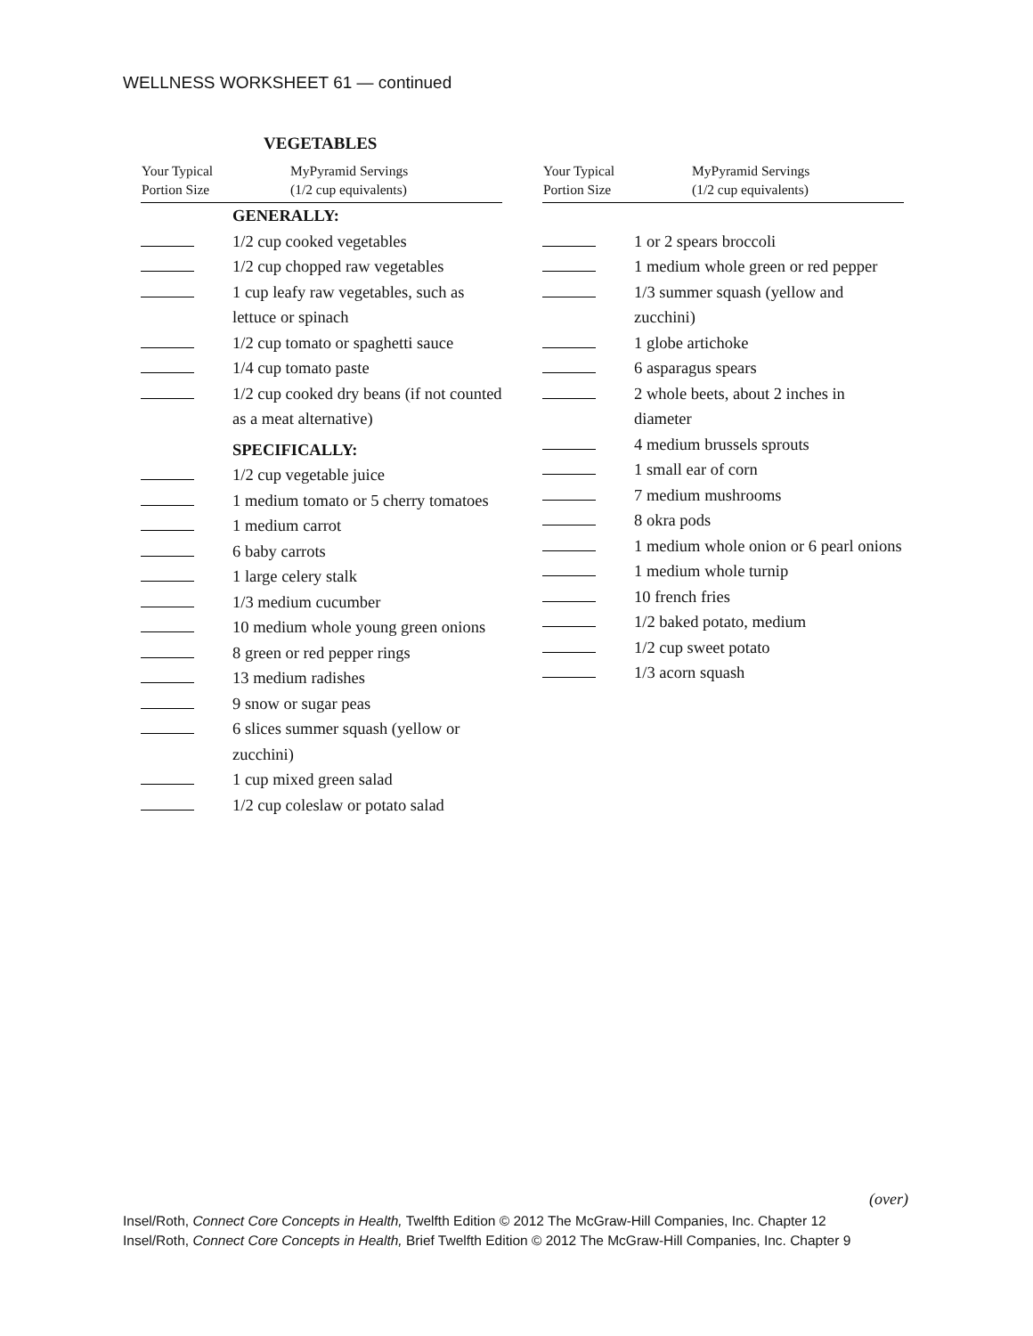WELLNESS WORKSHEET 61 — continued
VEGETABLES
| Your Typical Portion Size | MyPyramid Servings (1/2 cup equivalents) |
| --- | --- |
| | GENERALLY: |
| | 1/2 cup cooked vegetables |
| | 1/2 cup chopped raw vegetables |
| | 1 cup leafy raw vegetables, such as lettuce or spinach |
| | 1/2 cup tomato or spaghetti sauce |
| | 1/4 cup tomato paste |
| | 1/2 cup cooked dry beans (if not counted as a meat alternative) |
| | SPECIFICALLY: |
| | 1/2 cup vegetable juice |
| | 1 medium tomato or 5 cherry tomatoes |
| | 1 medium carrot |
| | 6 baby carrots |
| | 1 large celery stalk |
| | 1/3 medium cucumber |
| | 10 medium whole young green onions |
| | 8 green or red pepper rings |
| | 13 medium radishes |
| | 9 snow or sugar peas |
| | 6 slices summer squash (yellow or zucchini) |
| | 1 cup mixed green salad |
| | 1/2 cup coleslaw or potato salad |
| Your Typical Portion Size | MyPyramid Servings (1/2 cup equivalents) |
| --- | --- |
| | 1 or 2 spears broccoli |
| | 1 medium whole green or red pepper |
| | 1/3 summer squash (yellow and zucchini) |
| | 1 globe artichoke |
| | 6 asparagus spears |
| | 2 whole beets, about 2 inches in diameter |
| | 4 medium brussels sprouts |
| | 1 small ear of corn |
| | 7 medium mushrooms |
| | 8 okra pods |
| | 1 medium whole onion or 6 pearl onions |
| | 1 medium whole turnip |
| | 10 french fries |
| | 1/2 baked potato, medium |
| | 1/2 cup sweet potato |
| | 1/3 acorn squash |
(over)
Insel/Roth, Connect Core Concepts in Health, Twelfth Edition © 2012 The McGraw-Hill Companies, Inc. Chapter 12
Insel/Roth, Connect Core Concepts in Health, Brief Twelfth Edition © 2012 The McGraw-Hill Companies, Inc. Chapter 9